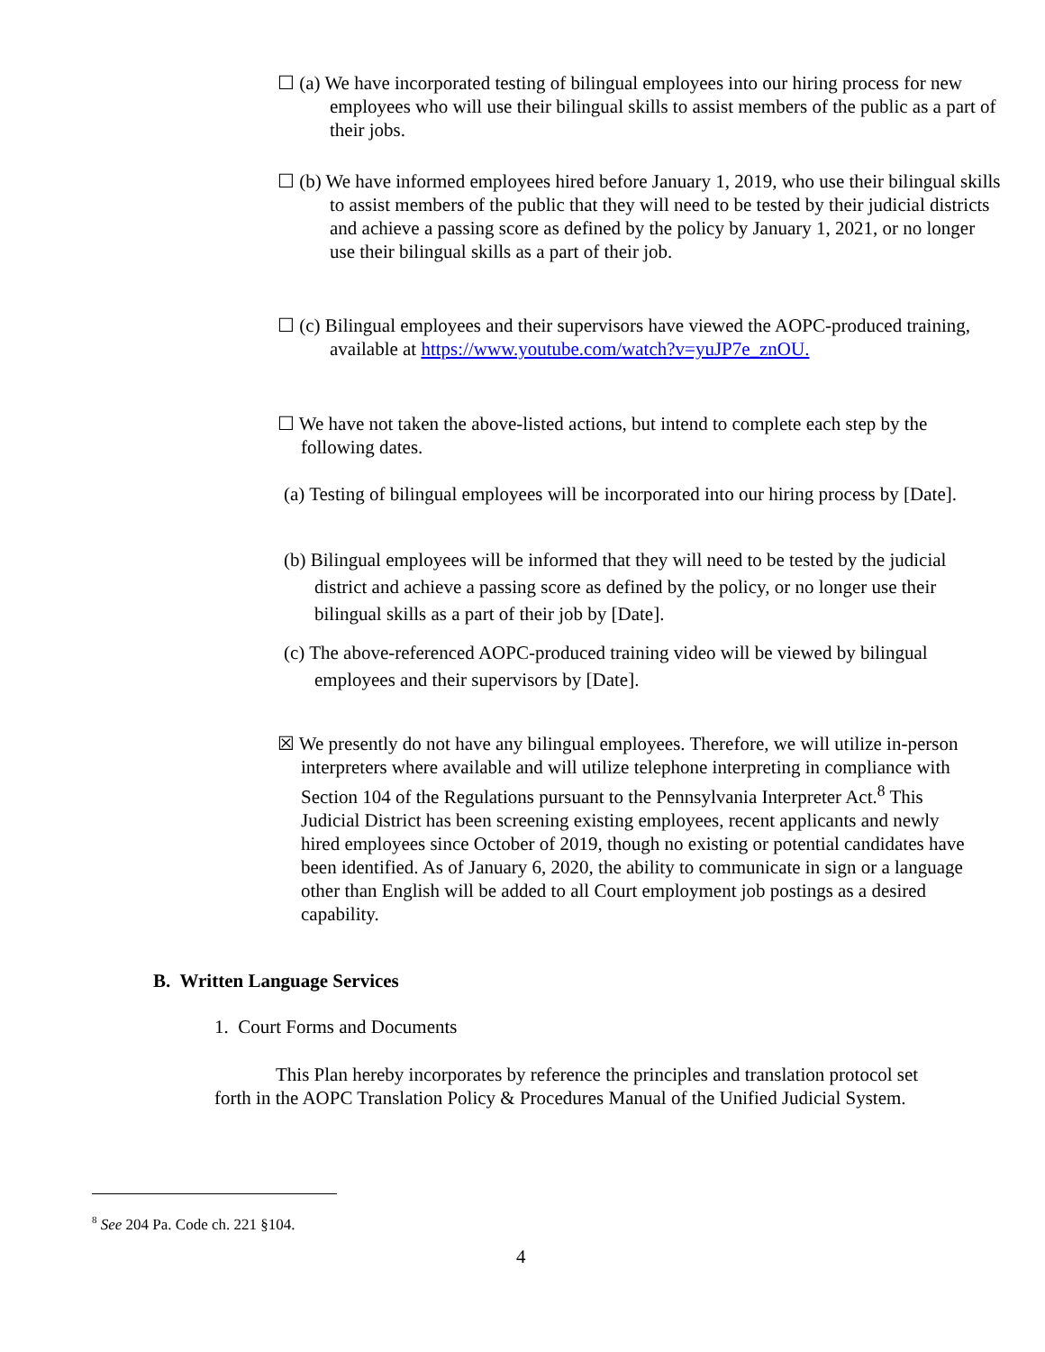☐ (a) We have incorporated testing of bilingual employees into our hiring process for new employees who will use their bilingual skills to assist members of the public as a part of their jobs.
☐ (b) We have informed employees hired before January 1, 2019, who use their bilingual skills to assist members of the public that they will need to be tested by their judicial districts and achieve a passing score as defined by the policy by January 1, 2021, or no longer use their bilingual skills as a part of their job.
☐ (c) Bilingual employees and their supervisors have viewed the AOPC-produced training, available at https://www.youtube.com/watch?v=yuJP7e_znOU.
☐ We have not taken the above-listed actions, but intend to complete each step by the following dates.
(a) Testing of bilingual employees will be incorporated into our hiring process by [Date].
(b) Bilingual employees will be informed that they will need to be tested by the judicial district and achieve a passing score as defined by the policy, or no longer use their bilingual skills as a part of their job by [Date].
(c) The above-referenced AOPC-produced training video will be viewed by bilingual employees and their supervisors by [Date].
☒ We presently do not have any bilingual employees. Therefore, we will utilize in-person interpreters where available and will utilize telephone interpreting in compliance with Section 104 of the Regulations pursuant to the Pennsylvania Interpreter Act.<sup>8</sup> This Judicial District has been screening existing employees, recent applicants and newly hired employees since October of 2019, though no existing or potential candidates have been identified. As of January 6, 2020, the ability to communicate in sign or a language other than English will be added to all Court employment job postings as a desired capability.
B. Written Language Services
1. Court Forms and Documents
This Plan hereby incorporates by reference the principles and translation protocol set forth in the AOPC Translation Policy & Procedures Manual of the Unified Judicial System.
<sup>8</sup> See 204 Pa. Code ch. 221 §104.
4